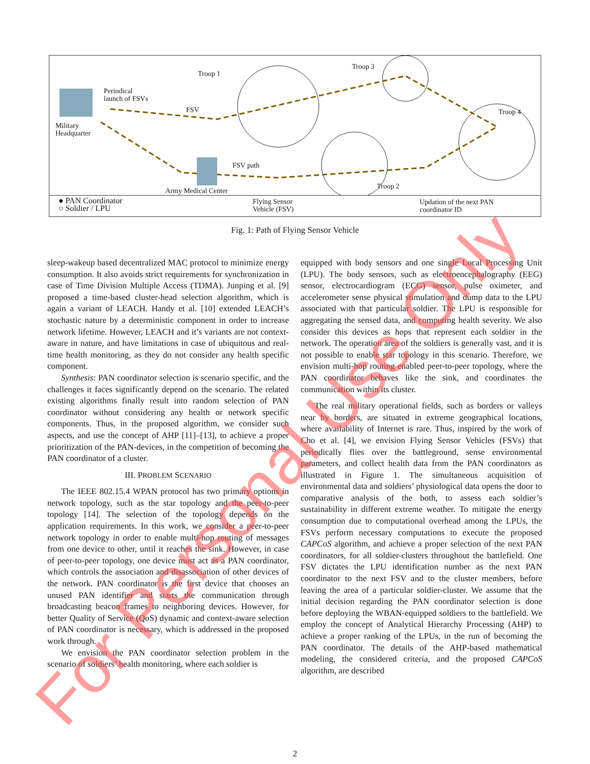Troop 1
Troop 3
Troop 4
Troop 2
Periodical
launch of FSVs
FSV
Military
Headquarter
FSV path
Army Medical Center
● PAN Coordinator
○ Soldier / LPU
Flying Sensor
Vehicle (FSV)
Updation of the next PAN
coordinator ID
Fig. 1: Path of Flying Sensor Vehicle
sleep-wakeup based decentralized MAC protocol to minimize energy consumption. It also avoids strict requirements for synchronization in case of Time Division Multiple Access (TDMA). Junping et al. [9] proposed a time-based cluster-head selection algorithm, which is again a variant of LEACH. Handy et al. [10] extended LEACH’s stochastic nature by a deterministic component in order to increase network lifetime. However, LEACH and it’s variants are not context-aware in nature, and have limitations in case of ubiquitous and real-time health monitoring, as they do not consider any health specific component.
Synthesis: PAN coordinator selection is scenario specific, and the challenges it faces significantly depend on the scenario. The related existing algorithms finally result into random selection of PAN coordinator without considering any health or network specific components. Thus, in the proposed algorithm, we consider such aspects, and use the concept of AHP [11]–[13], to achieve a proper prioritization of the PAN-devices, in the competition of becoming the PAN coordinator of a cluster.
III. PROBLEM SCENARIO
The IEEE 802.15.4 WPAN protocol has two primary options in network topology, such as the star topology and the peer-to-peer topology [14]. The selection of the topology depends on the application requirements. In this work, we consider a peer-to-peer network topology in order to enable multi-hop routing of messages from one device to other, until it reaches the sink. However, in case of peer-to-peer topology, one device must act as a PAN coordinator, which controls the association and disassociation of other devices of the network. PAN coordinator is the first device that chooses an unused PAN identifier and starts the communication through broadcasting beacon frames to neighboring devices. However, for better Quality of Service (QoS) dynamic and context-aware selection of PAN coordinator is necessary, which is addressed in the proposed work through.
We envision the PAN coordinator selection problem in the scenario of soldiers’ health monitoring, where each soldier is
equipped with body sensors and one single Local Processing Unit (LPU). The body sensors, such as electroencephalography (EEG) sensor, electrocardiogram (ECG) sensor, pulse oximeter, and accelerometer sense physical stimulation and dump data to the LPU associated with that particular soldier. The LPU is responsible for aggregating the sensed data, and computing health severity. We also consider this devices as hops that represent each soldier in the network. The operation area of the soldiers is generally vast, and it is not possible to enable star topology in this scenario. Therefore, we envision multi-hop routing enabled peer-to-peer topology, where the PAN coordinator behaves like the sink, and coordinates the communication within its cluster.
The real military operational fields, such as borders or valleys near by borders, are situated in extreme geographical locations, where availability of Internet is rare. Thus, inspired by the work of Cho et al. [4], we envision Flying Sensor Vehicles (FSVs) that periodically flies over the battleground, sense environmental parameters, and collect health data from the PAN coordinators as illustrated in Figure 1. The simultaneous acquisition of environmental data and soldiers’ physiological data opens the door to comparative analysis of the both, to assess each soldier’s sustainability in different extreme weather. To mitigate the energy consumption due to computational overhead among the LPUs, the FSVs perform necessary computations to execute the proposed CAPCoS algorithm, and achieve a proper selection of the next PAN coordinators, for all soldier-clusters throughout the battlefield. One FSV dictates the LPU identification number as the next PAN coordinator to the next FSV and to the cluster members, before leaving the area of a particular soldier-cluster. We assume that the initial decision regarding the PAN coordinator selection is done before deploying the WBAN-equipped soldiers to the battlefield. We employ the concept of Analytical Hierarchy Processing (AHP) to achieve a proper ranking of the LPUs, in the run of becoming the PAN coordinator. The details of the AHP-based mathematical modeling, the considered criteria, and the proposed CAPCoS algorithm, are described
2 For Personal Use Only